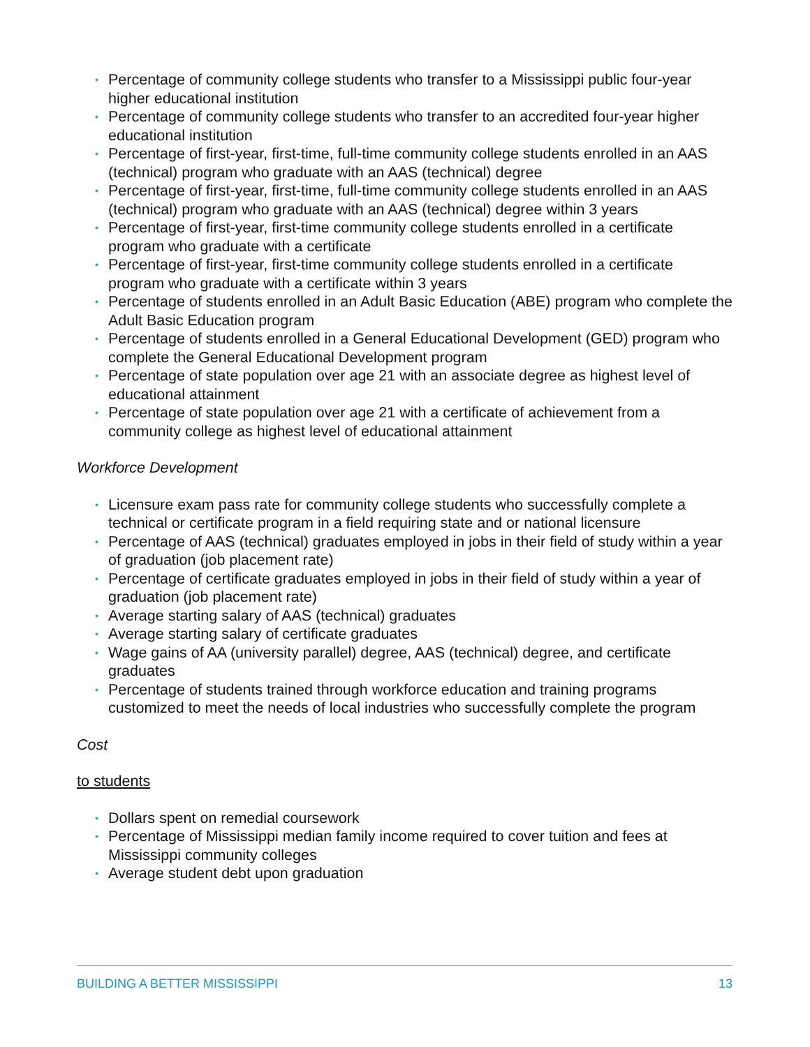• Percentage of community college students who transfer to a Mississippi public four-year higher educational institution
• Percentage of community college students who transfer to an accredited four-year higher educational institution
• Percentage of first-year, first-time, full-time community college students enrolled in an AAS (technical) program who graduate with an AAS (technical) degree
• Percentage of first-year, first-time, full-time community college students enrolled in an AAS (technical) program who graduate with an AAS (technical) degree within 3 years
• Percentage of first-year, first-time community college students enrolled in a certificate program who graduate with a certificate
• Percentage of first-year, first-time community college students enrolled in a certificate program who graduate with a certificate within 3 years
• Percentage of students enrolled in an Adult Basic Education (ABE) program who complete the Adult Basic Education program
• Percentage of students enrolled in a General Educational Development (GED) program who complete the General Educational Development program
• Percentage of state population over age 21 with an associate degree as highest level of educational attainment
• Percentage of state population over age 21 with a certificate of achievement from a community college as highest level of educational attainment
Workforce Development
• Licensure exam pass rate for community college students who successfully complete a technical or certificate program in a field requiring state and or national licensure
• Percentage of AAS (technical) graduates employed in jobs in their field of study within a year of graduation (job placement rate)
• Percentage of certificate graduates employed in jobs in their field of study within a year of graduation (job placement rate)
• Average starting salary of AAS (technical) graduates
• Average starting salary of certificate graduates
• Wage gains of AA (university parallel) degree, AAS (technical) degree, and certificate graduates
• Percentage of students trained through workforce education and training programs customized to meet the needs of local industries who successfully complete the program
Cost
to students
• Dollars spent on remedial coursework
• Percentage of Mississippi median family income required to cover tuition and fees at Mississippi community colleges
• Average student debt upon graduation
BUILDING A BETTER MISSISSIPPI 13